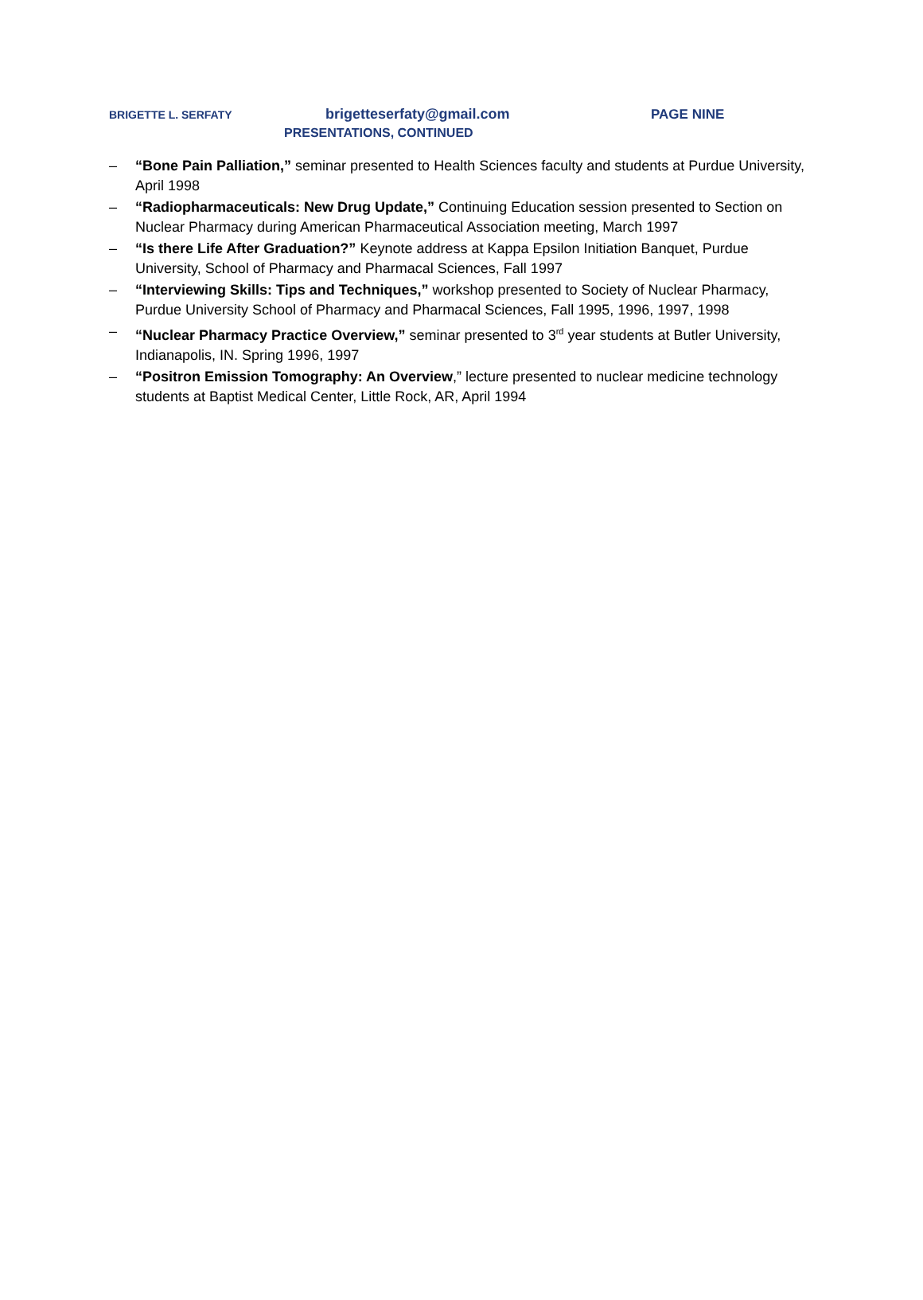BRIGETTE L. SERFATY brigetteserfaty@gmail.com PAGE NINE
PRESENTATIONS, CONTINUED
– “Bone Pain Palliation,” seminar presented to Health Sciences faculty and students at Purdue University, April 1998
– “Radiopharmaceuticals: New Drug Update,” Continuing Education session presented to Section on Nuclear Pharmacy during American Pharmaceutical Association meeting, March 1997
– “Is there Life After Graduation?” Keynote address at Kappa Epsilon Initiation Banquet, Purdue University, School of Pharmacy and Pharmacal Sciences, Fall 1997
– “Interviewing Skills: Tips and Techniques,” workshop presented to Society of Nuclear Pharmacy, Purdue University School of Pharmacy and Pharmacal Sciences, Fall 1995, 1996, 1997, 1998
– “Nuclear Pharmacy Practice Overview,” seminar presented to 3<sup>rd</sup> year students at Butler University, Indianapolis, IN. Spring 1996, 1997
– “Positron Emission Tomography: An Overview,” lecture presented to nuclear medicine technology students at Baptist Medical Center, Little Rock, AR, April 1994